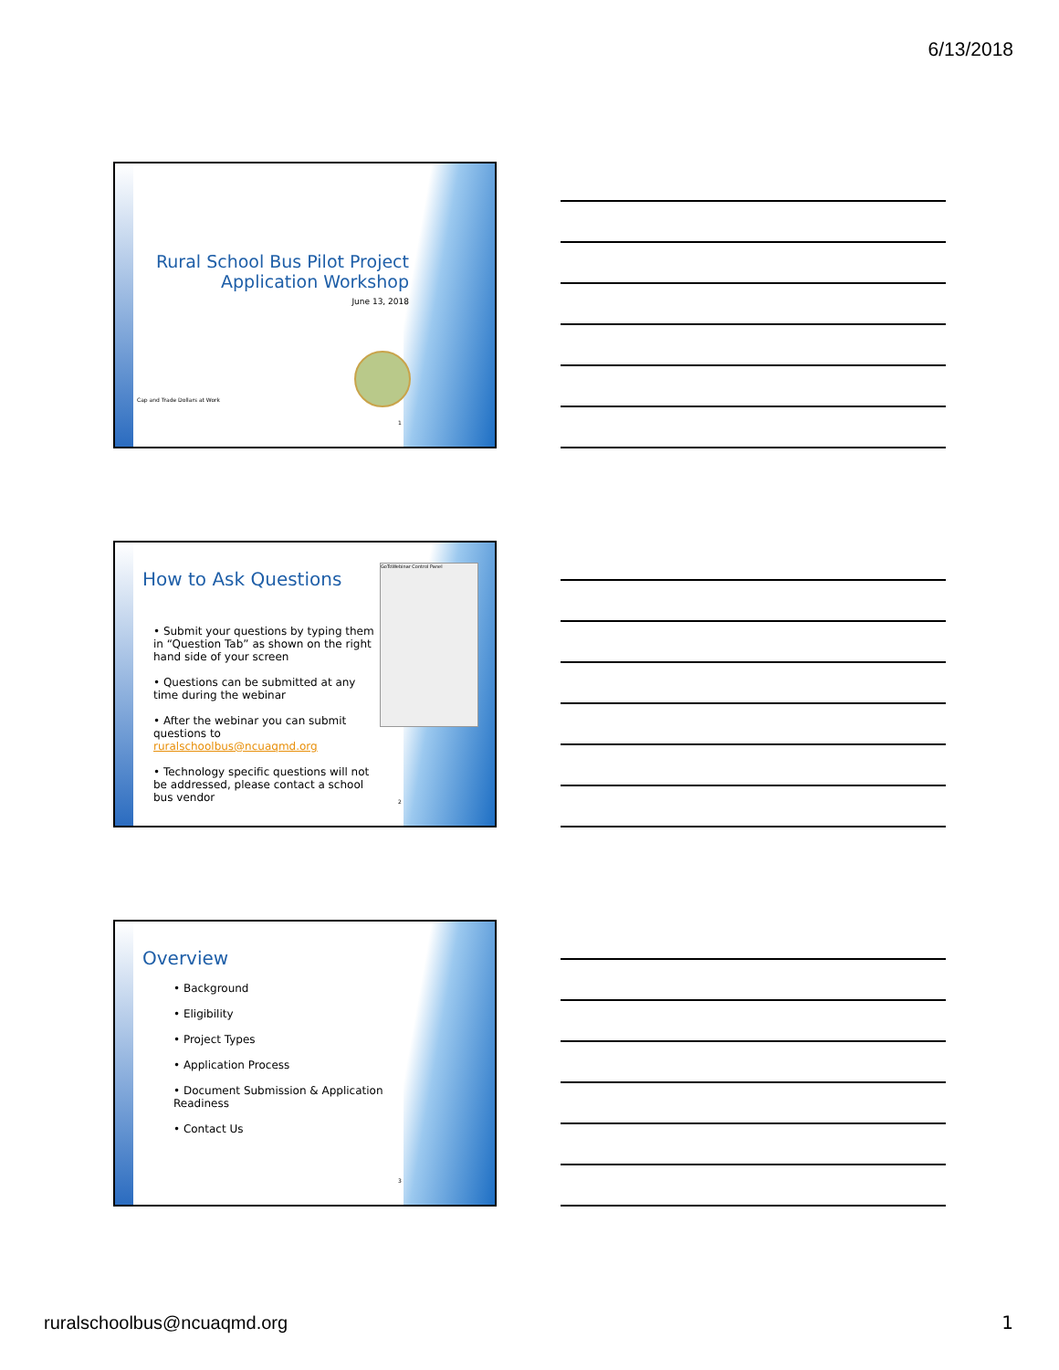6/13/2018
Rural School Bus Pilot Project
Application Workshop
June 13, 2018
Cap and Trade Dollars at Work
1
GoToWebinar Control Panel
How to Ask Questions
• Submit your questions by typing them in “Question Tab” as shown on the right hand side of your screen
• Questions can be submitted at any time during the webinar
• After the webinar you can submit questions to ruralschoolbus@ncuaqmd.org
• Technology specific questions will not be addressed, please contact a school bus vendor
2
Overview
• Background
• Eligibility
• Project Types
• Application Process
• Document Submission & Application Readiness
• Contact Us
3
ruralschoolbus@ncuaqmd.org 1